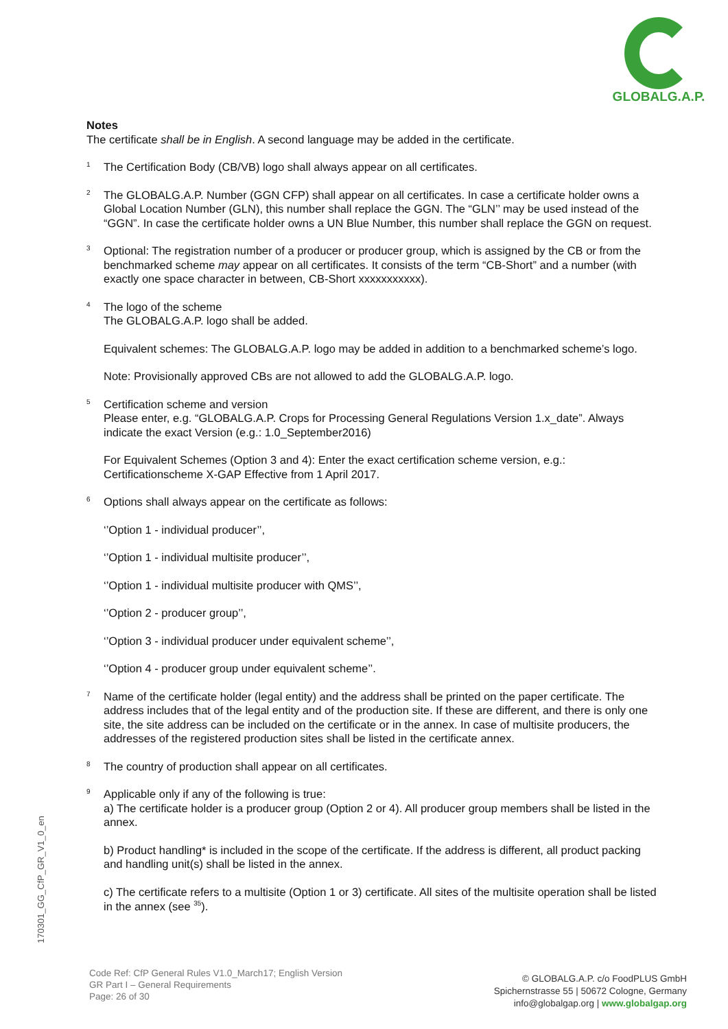GLOBALG.A.P.
Notes
The certificate shall be in English. A second language may be added in the certificate.
<sup>1</sup>
The Certification Body (CB/VB) logo shall always appear on all certificates.
<sup>2</sup>
The GLOBALG.A.P. Number (GGN CFP) shall appear on all certificates. In case a certificate holder owns a Global Location Number (GLN), this number shall replace the GGN. The “GLN’’ may be used instead of the “GGN”. In case the certificate holder owns a UN Blue Number, this number shall replace the GGN on request.
<sup>3</sup>
Optional: The registration number of a producer or producer group, which is assigned by the CB or from the benchmarked scheme may appear on all certificates. It consists of the term “CB-Short” and a number (with exactly one space character in between, CB-Short xxxxxxxxxxx).
<sup>4</sup>
The logo of the scheme
The GLOBALG.A.P. logo shall be added.
Equivalent schemes: The GLOBALG.A.P. logo may be added in addition to a benchmarked scheme’s logo.
Note: Provisionally approved CBs are not allowed to add the GLOBALG.A.P. logo.
<sup>5</sup>
Certification scheme and version
Please enter, e.g. “GLOBALG.A.P. Crops for Processing General Regulations Version 1.x_date”. Always indicate the exact Version (e.g.: 1.0_September2016)
For Equivalent Schemes (Option 3 and 4): Enter the exact certification scheme version, e.g.: Certificationscheme X-GAP Effective from 1 April 2017.
<sup>6</sup>
Options shall always appear on the certificate as follows:
‘’Option 1 - individual producer’’,
‘’Option 1 - individual multisite producer’’,
‘’Option 1 - individual multisite producer with QMS’’,
‘’Option 2 - producer group’’,
‘’Option 3 - individual producer under equivalent scheme’’,
‘’Option 4 - producer group under equivalent scheme’’.
<sup>7</sup>
Name of the certificate holder (legal entity) and the address shall be printed on the paper certificate. The address includes that of the legal entity and of the production site. If these are different, and there is only one site, the site address can be included on the certificate or in the annex. In case of multisite producers, the addresses of the registered production sites shall be listed in the certificate annex.
<sup>8</sup>
The country of production shall appear on all certificates.
<sup>9</sup>
Applicable only if any of the following is true:
a) The certificate holder is a producer group (Option 2 or 4). All producer group members shall be listed in the annex.
b) Product handling* is included in the scope of the certificate. If the address is different, all product packing and handling unit(s) shall be listed in the annex.
c) The certificate refers to a multisite (Option 1 or 3) certificate. All sites of the multisite operation shall be listed in the annex (see <sup>35</sup>).
170301_GG_CfP_GR_V1_0_en
Code Ref: CfP General Rules V1.0_March17; English Version
GR Part I – General Requirements
Page: 26 of 30
© GLOBALG.A.P. c/o FoodPLUS GmbH
Spichernstrasse 55 | 50672 Cologne, Germany
info@globalgap.org | www.globalgap.org